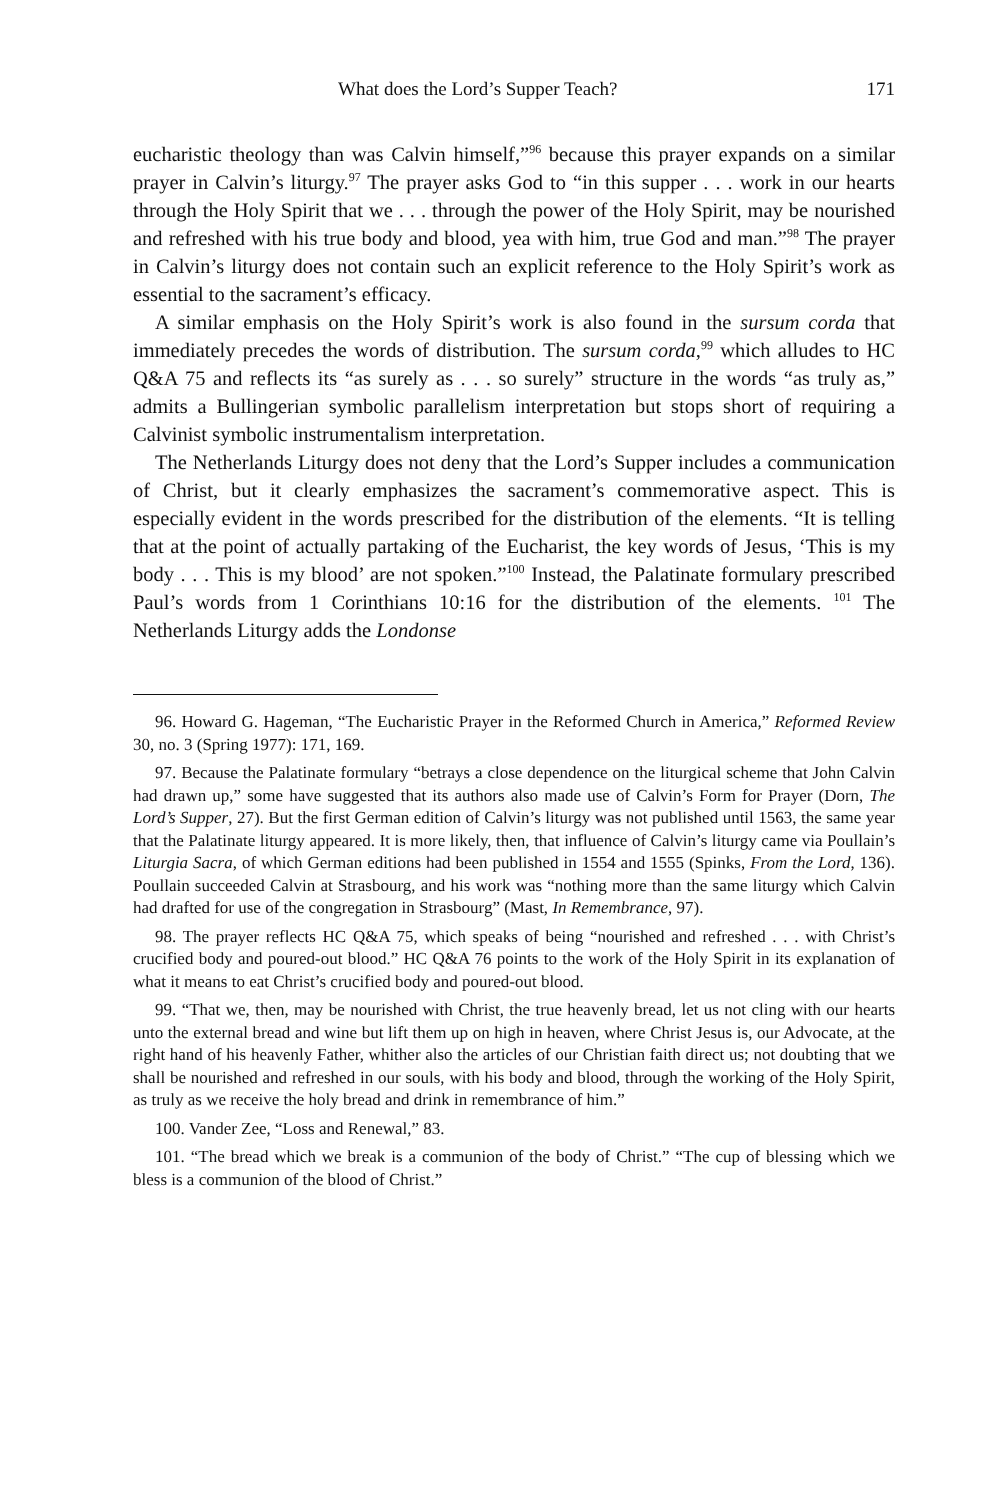What does the Lord’s Supper Teach? 171
eucharistic theology than was Calvin himself,”<sup>96</sup> because this prayer expands on a similar prayer in Calvin’s liturgy.<sup>97</sup> The prayer asks God to “in this supper . . . work in our hearts through the Holy Spirit that we . . . through the power of the Holy Spirit, may be nourished and refreshed with his true body and blood, yea with him, true God and man.”<sup>98</sup> The prayer in Calvin’s liturgy does not contain such an explicit reference to the Holy Spirit’s work as essential to the sacrament’s efficacy.
A similar emphasis on the Holy Spirit’s work is also found in the sursum corda that immediately precedes the words of distribution. The sursum corda,<sup>99</sup> which alludes to HC Q&A 75 and reflects its “as surely as . . . so surely” structure in the words “as truly as,” admits a Bullingerian symbolic parallelism interpretation but stops short of requiring a Calvinist symbolic instrumentalism interpretation.
The Netherlands Liturgy does not deny that the Lord’s Supper includes a communication of Christ, but it clearly emphasizes the sacrament’s commemorative aspect. This is especially evident in the words prescribed for the distribution of the elements. “It is telling that at the point of actually partaking of the Eucharist, the key words of Jesus, ‘This is my body . . . This is my blood’ are not spoken.”<sup>100</sup> Instead, the Palatinate formulary prescribed Paul’s words from 1 Corinthians 10:16 for the distribution of the elements. <sup>101</sup> The Netherlands Liturgy adds the Londonse
96. Howard G. Hageman, “The Eucharistic Prayer in the Reformed Church in America,” Reformed Review 30, no. 3 (Spring 1977): 171, 169.
97. Because the Palatinate formulary “betrays a close dependence on the liturgical scheme that John Calvin had drawn up,” some have suggested that its authors also made use of Calvin’s Form for Prayer (Dorn, The Lord’s Supper, 27). But the first German edition of Calvin’s liturgy was not published until 1563, the same year that the Palatinate liturgy appeared. It is more likely, then, that influence of Calvin’s liturgy came via Poullain’s Liturgia Sacra, of which German editions had been published in 1554 and 1555 (Spinks, From the Lord, 136). Poullain succeeded Calvin at Strasbourg, and his work was “nothing more than the same liturgy which Calvin had drafted for use of the congregation in Strasbourg” (Mast, In Remembrance, 97).
98. The prayer reflects HC Q&A 75, which speaks of being “nourished and refreshed . . . with Christ’s crucified body and poured-out blood.” HC Q&A 76 points to the work of the Holy Spirit in its explanation of what it means to eat Christ’s crucified body and poured-out blood.
99. “That we, then, may be nourished with Christ, the true heavenly bread, let us not cling with our hearts unto the external bread and wine but lift them up on high in heaven, where Christ Jesus is, our Advocate, at the right hand of his heavenly Father, whither also the articles of our Christian faith direct us; not doubting that we shall be nourished and refreshed in our souls, with his body and blood, through the working of the Holy Spirit, as truly as we receive the holy bread and drink in remembrance of him.”
100. Vander Zee, “Loss and Renewal,” 83.
101. “The bread which we break is a communion of the body of Christ.” “The cup of blessing which we bless is a communion of the blood of Christ.”